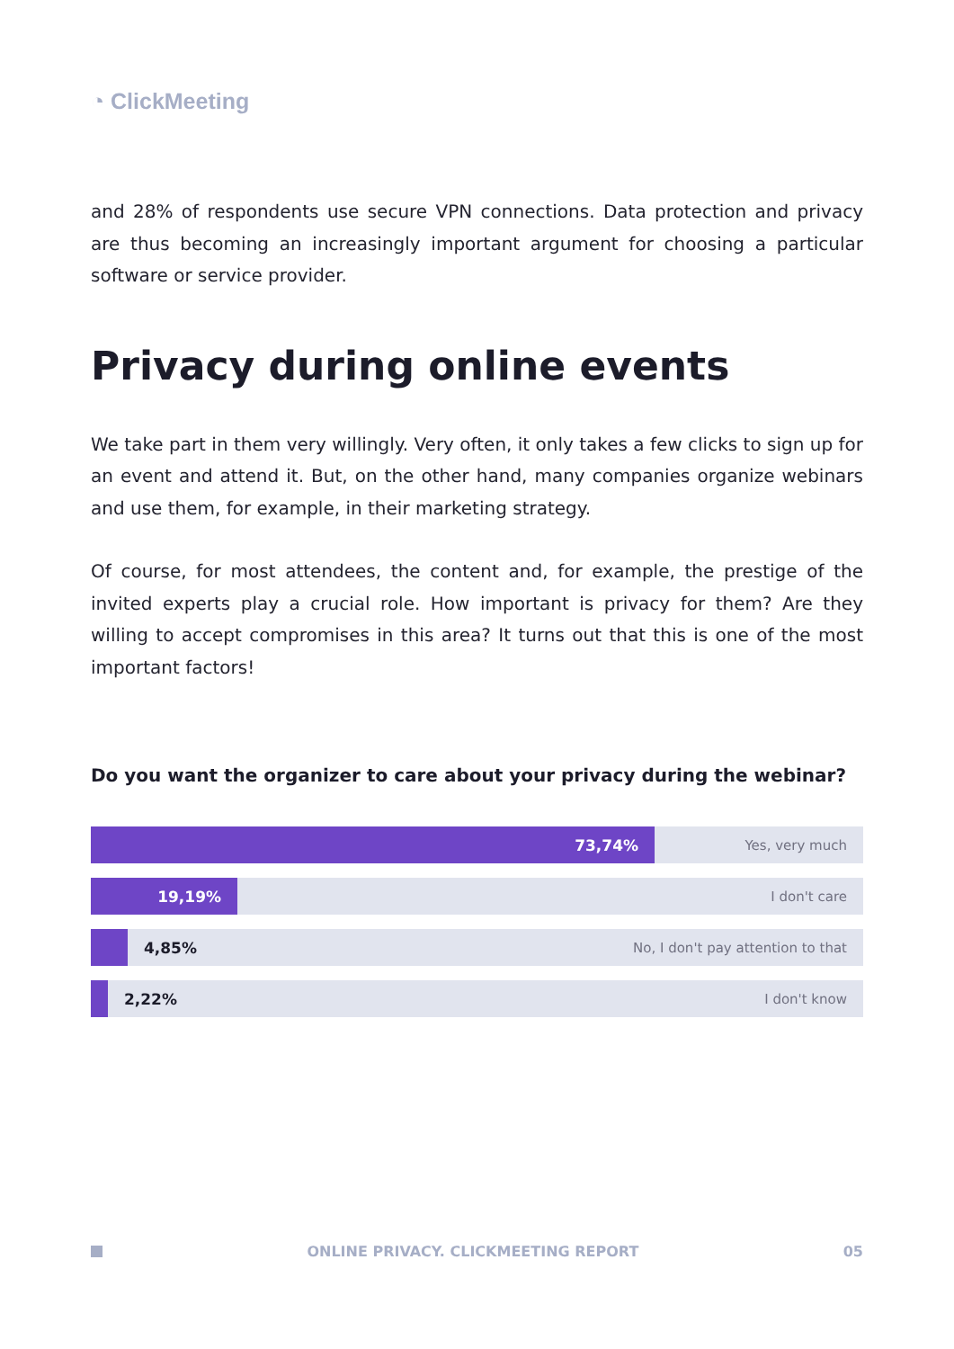◔ ClickMeeting
and 28% of respondents use secure VPN connections. Data protection and privacy are thus becoming an increasingly important argument for choosing a particular software or service provider.
Privacy during online events
We take part in them very willingly. Very often, it only takes a few clicks to sign up for an event and attend it. But, on the other hand, many companies organize webinars and use them, for example, in their marketing strategy.
Of course, for most attendees, the content and, for example, the prestige of the invited experts play a crucial role. How important is privacy for them? Are they willing to accept compromises in this area? It turns out that this is one of the most important factors!
Do you want the organizer to care about your privacy during the webinar?
73,74%
Yes, very much
19,19%
I don't care
4,85% No, I don't pay attention to that
2,22% I don't know
ONLINE PRIVACY. CLICKMEETING REPORT 05